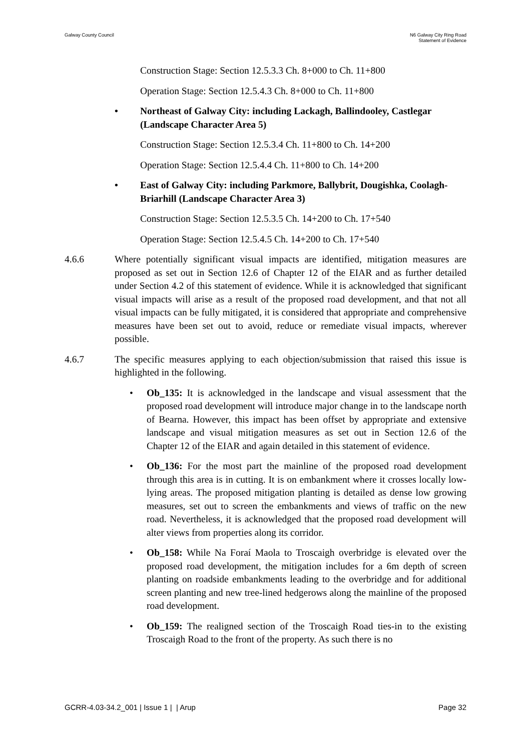Galway County Council N6 Galway City Ring Road
Statement of Evidence
Construction Stage: Section 12.5.3.3 Ch. 8+000 to Ch. 11+800
Operation Stage: Section 12.5.4.3 Ch. 8+000 to Ch. 11+800
• Northeast of Galway City: including Lackagh, Ballindooley, Castlegar (Landscape Character Area 5)
Construction Stage: Section 12.5.3.4 Ch. 11+800 to Ch. 14+200
Operation Stage: Section 12.5.4.4 Ch. 11+800 to Ch. 14+200
• East of Galway City: including Parkmore, Ballybrit, Dougishka, Coolagh-Briarhill (Landscape Character Area 3)
Construction Stage: Section 12.5.3.5 Ch. 14+200 to Ch. 17+540
Operation Stage: Section 12.5.4.5 Ch. 14+200 to Ch. 17+540
4.6.6 Where potentially significant visual impacts are identified, mitigation measures are proposed as set out in Section 12.6 of Chapter 12 of the EIAR and as further detailed under Section 4.2 of this statement of evidence. While it is acknowledged that significant visual impacts will arise as a result of the proposed road development, and that not all visual impacts can be fully mitigated, it is considered that appropriate and comprehensive measures have been set out to avoid, reduce or remediate visual impacts, wherever possible.
4.6.7 The specific measures applying to each objection/submission that raised this issue is highlighted in the following.
• Ob_135: It is acknowledged in the landscape and visual assessment that the proposed road development will introduce major change in to the landscape north of Bearna. However, this impact has been offset by appropriate and extensive landscape and visual mitigation measures as set out in Section 12.6 of the Chapter 12 of the EIAR and again detailed in this statement of evidence.
• Ob_136: For the most part the mainline of the proposed road development through this area is in cutting. It is on embankment where it crosses locally low-lying areas. The proposed mitigation planting is detailed as dense low growing measures, set out to screen the embankments and views of traffic on the new road. Nevertheless, it is acknowledged that the proposed road development will alter views from properties along its corridor.
• Ob_158: While Na Foraí Maola to Troscaigh overbridge is elevated over the proposed road development, the mitigation includes for a 6m depth of screen planting on roadside embankments leading to the overbridge and for additional screen planting and new tree-lined hedgerows along the mainline of the proposed road development.
• Ob_159: The realigned section of the Troscaigh Road ties-in to the existing Troscaigh Road to the front of the property. As such there is no
GCRR-4.03-34.2_001 | Issue 1 | | Arup
Page 32